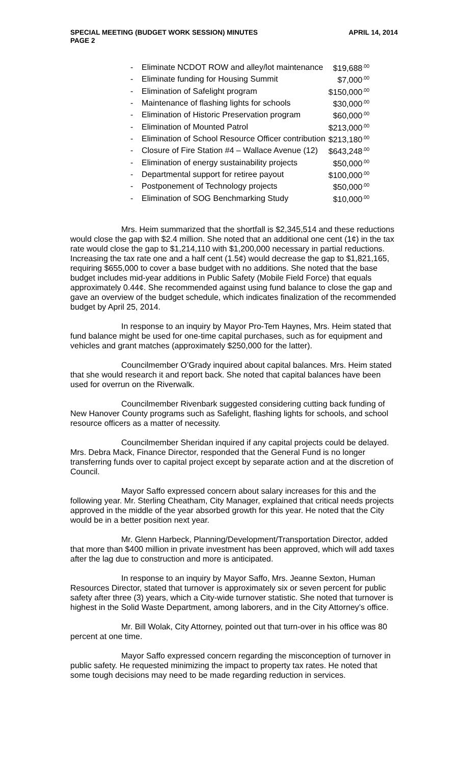SPECIAL MEETING (BUDGET WORK SESSION) MINUTES
PAGE 2 APRIL 14, 2014
| - | Eliminate NCDOT ROW and alley/lot maintenance | $19,688<sup>.00</sup> |
| - | Eliminate funding for Housing Summit | $7,000<sup>.00</sup> |
| - | Elimination of Safelight program | $150,000<sup>.00</sup> |
| - | Maintenance of flashing lights for schools | $30,000<sup>.00</sup> |
| - | Elimination of Historic Preservation program | $60,000<sup>.00</sup> |
| - | Elimination of Mounted Patrol | $213,000<sup>.00</sup> |
| - | Elimination of School Resource Officer contribution | $213,180<sup>.00</sup> |
| - | Closure of Fire Station #4 – Wallace Avenue (12) | $643,248<sup>.00</sup> |
| - | Elimination of energy sustainability projects | $50,000<sup>.00</sup> |
| - | Departmental support for retiree payout | $100,000<sup>.00</sup> |
| - | Postponement of Technology projects | $50,000<sup>.00</sup> |
| - | Elimination of SOG Benchmarking Study | $10,000<sup>.00</sup> |
Mrs. Heim summarized that the shortfall is $2,345,514 and these reductions would close the gap with $2.4 million. She noted that an additional one cent (1¢) in the tax rate would close the gap to $1,214,110 with $1,200,000 necessary in partial reductions. Increasing the tax rate one and a half cent (1.5¢) would decrease the gap to $1,821,165, requiring $655,000 to cover a base budget with no additions. She noted that the base budget includes mid-year additions in Public Safety (Mobile Field Force) that equals approximately 0.44¢. She recommended against using fund balance to close the gap and gave an overview of the budget schedule, which indicates finalization of the recommended budget by April 25, 2014.
In response to an inquiry by Mayor Pro-Tem Haynes, Mrs. Heim stated that fund balance might be used for one-time capital purchases, such as for equipment and vehicles and grant matches (approximately $250,000 for the latter).
Councilmember O’Grady inquired about capital balances. Mrs. Heim stated that she would research it and report back. She noted that capital balances have been used for overrun on the Riverwalk.
Councilmember Rivenbark suggested considering cutting back funding of New Hanover County programs such as Safelight, flashing lights for schools, and school resource officers as a matter of necessity.
Councilmember Sheridan inquired if any capital projects could be delayed. Mrs. Debra Mack, Finance Director, responded that the General Fund is no longer transferring funds over to capital project except by separate action and at the discretion of Council.
Mayor Saffo expressed concern about salary increases for this and the following year. Mr. Sterling Cheatham, City Manager, explained that critical needs projects approved in the middle of the year absorbed growth for this year. He noted that the City would be in a better position next year.
Mr. Glenn Harbeck, Planning/Development/Transportation Director, added that more than $400 million in private investment has been approved, which will add taxes after the lag due to construction and more is anticipated.
In response to an inquiry by Mayor Saffo, Mrs. Jeanne Sexton, Human Resources Director, stated that turnover is approximately six or seven percent for public safety after three (3) years, which a City-wide turnover statistic. She noted that turnover is highest in the Solid Waste Department, among laborers, and in the City Attorney’s office.
Mr. Bill Wolak, City Attorney, pointed out that turn-over in his office was 80 percent at one time.
Mayor Saffo expressed concern regarding the misconception of turnover in public safety. He requested minimizing the impact to property tax rates. He noted that some tough decisions may need to be made regarding reduction in services.